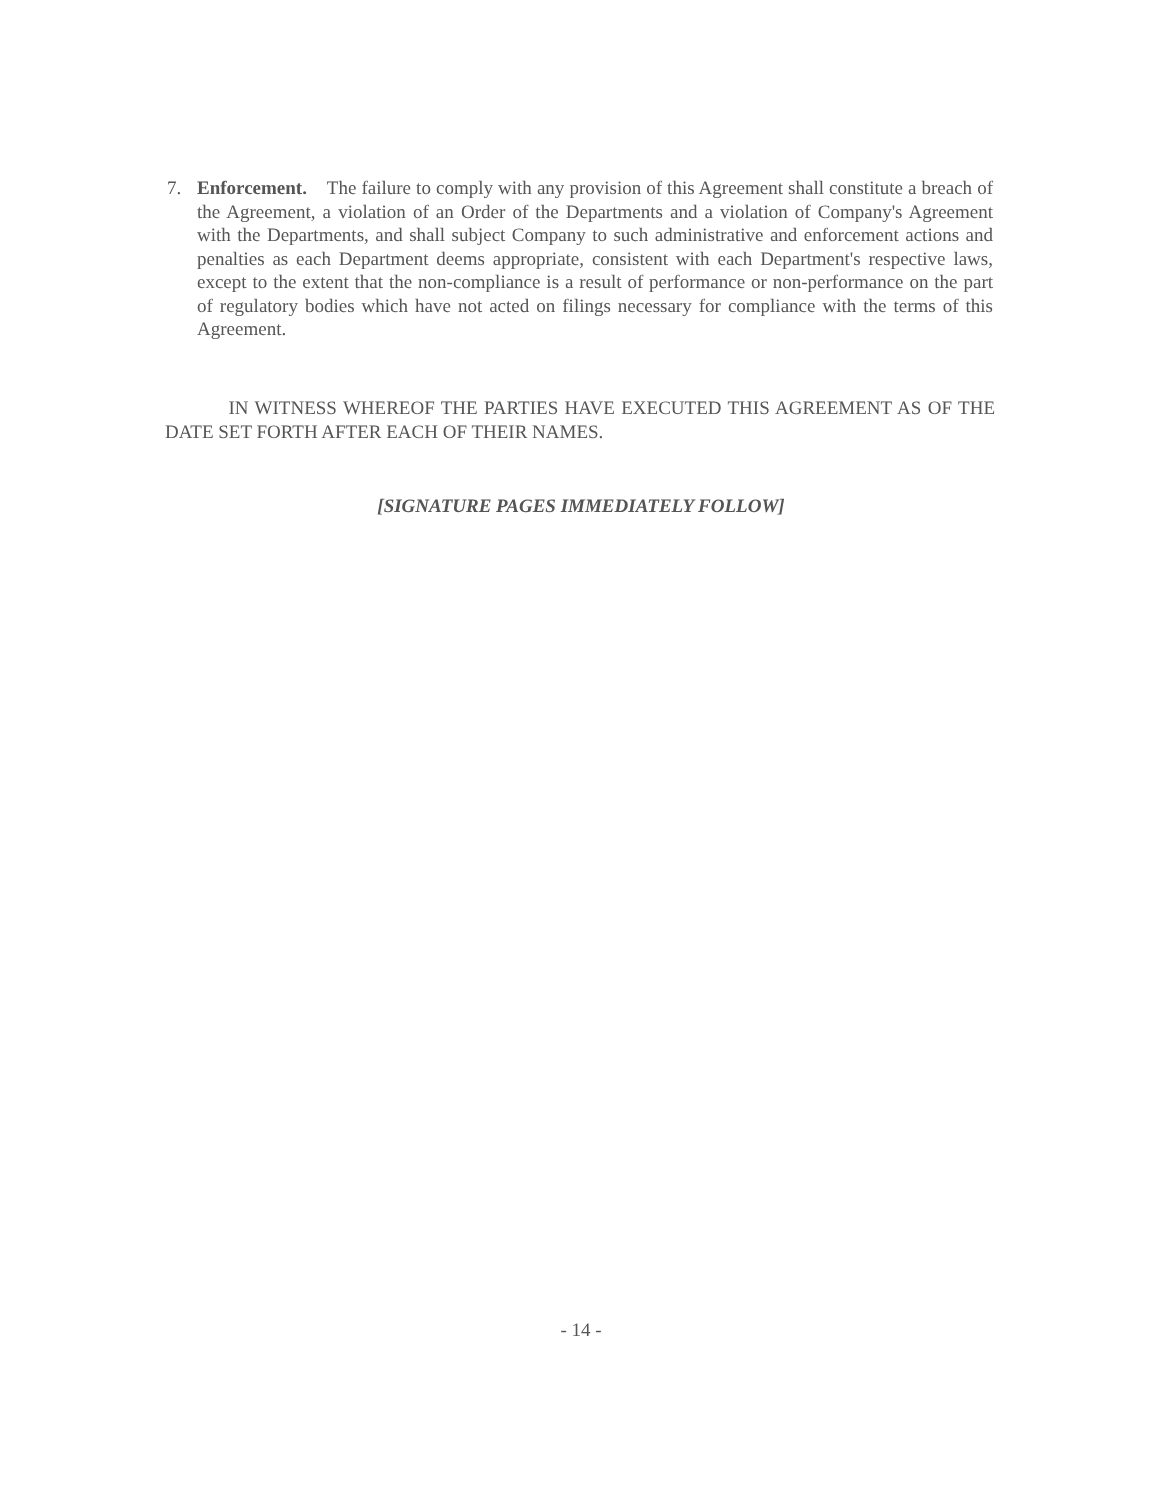7. Enforcement. The failure to comply with any provision of this Agreement shall constitute a breach of the Agreement, a violation of an Order of the Departments and a violation of Company's Agreement with the Departments, and shall subject Company to such administrative and enforcement actions and penalties as each Department deems appropriate, consistent with each Department's respective laws, except to the extent that the non-compliance is a result of performance or non-performance on the part of regulatory bodies which have not acted on filings necessary for compliance with the terms of this Agreement.
IN WITNESS WHEREOF THE PARTIES HAVE EXECUTED THIS AGREEMENT AS OF THE DATE SET FORTH AFTER EACH OF THEIR NAMES.
[SIGNATURE PAGES IMMEDIATELY FOLLOW]
- 14 -